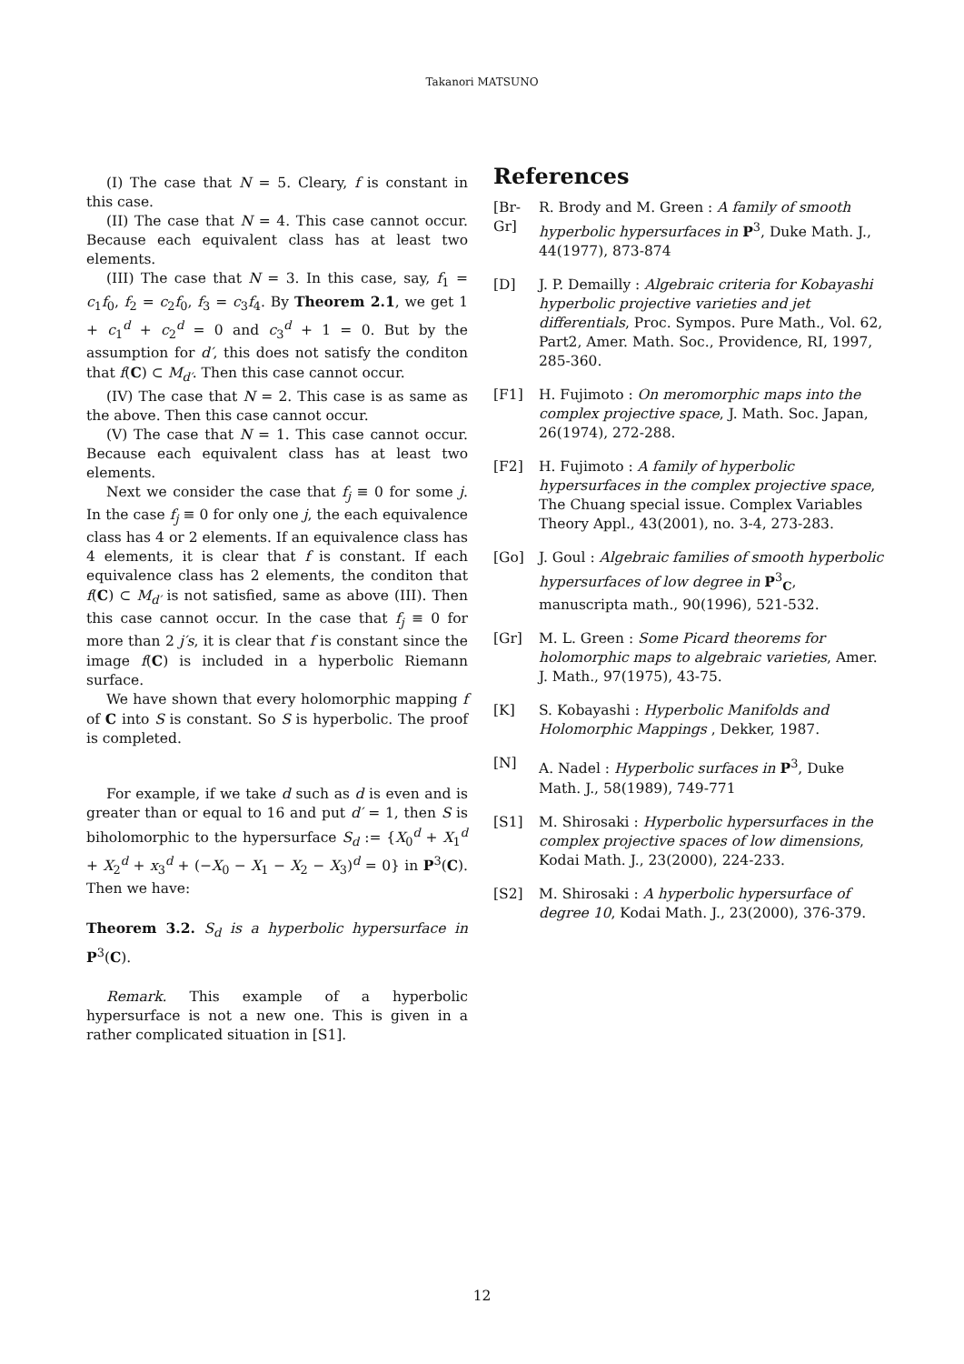Takanori MATSUNO
(I) The case that N = 5. Cleary, f is constant in this case.
(II) The case that N = 4. This case cannot occur. Because each equivalent class has at least two elements.
(III) The case that N = 3. In this case, say, f<sub>1</sub> = c<sub>1</sub>f<sub>0</sub>, f<sub>2</sub> = c<sub>2</sub>f<sub>0</sub>, f<sub>3</sub> = c<sub>3</sub>f<sub>4</sub>. By Theorem 2.1, we get 1 + c<sub>1</sub><sup>d</sup> + c<sub>2</sub><sup>d</sup> = 0 and c<sub>3</sub><sup>d</sup> + 1 = 0. But by the assumption for d′, this does not satisfy the conditon that f(C) ⊂ M<sub>d′</sub>. Then this case cannot occur.
(IV) The case that N = 2. This case is as same as the above. Then this case cannot occur.
(V) The case that N = 1. This case cannot occur. Because each equivalent class has at least two elements.
Next we consider the case that f<sub>j</sub> ≡ 0 for some j. In the case f<sub>j</sub> ≡ 0 for only one j, the each equivalence class has 4 or 2 elements. If an equivalence class has 4 elements, it is clear that f is constant. If each equivalence class has 2 elements, the conditon that f(C) ⊂ M<sub>d′</sub> is not satisfied, same as above (III). Then this case cannot occur. In the case that f<sub>j</sub> ≡ 0 for more than 2 j′s, it is clear that f is constant since the image f(C) is included in a hyperbolic Riemann surface.
We have shown that every holomorphic mapping f of C into S is constant. So S is hyperbolic. The proof is completed.
For example, if we take d such as d is even and is greater than or equal to 16 and put d′ = 1, then S is biholomorphic to the hypersurface S<sub>d</sub> := {X<sub>0</sub><sup>d</sup> + X<sub>1</sub><sup>d</sup> + X<sub>2</sub><sup>d</sup> + x<sub>3</sub><sup>d</sup> + (−X<sub>0</sub> − X<sub>1</sub> − X<sub>2</sub> − X<sub>3</sub>)<sup>d</sup> = 0} in P<sup>3</sup>(C). Then we have:
Theorem 3.2. S<sub>d</sub> is a hyperbolic hypersurface in P<sup>3</sup>(C).
Remark. This example of a hyperbolic hypersurface is not a new one. This is given in a rather complicated situation in [S1].
References
[Br-Gr] R. Brody and M. Green : A family of smooth hyperbolic hypersurfaces in P<sup>3</sup>, Duke Math. J., 44(1977), 873-874
[D] J. P. Demailly : Algebraic criteria for Kobayashi hyperbolic projective varieties and jet differentials, Proc. Sympos. Pure Math., Vol. 62, Part2, Amer. Math. Soc., Providence, RI, 1997, 285-360.
[F1] H. Fujimoto : On meromorphic maps into the complex projective space, J. Math. Soc. Japan, 26(1974), 272-288.
[F2] H. Fujimoto : A family of hyperbolic hypersurfaces in the complex projective space, The Chuang special issue. Complex Variables Theory Appl., 43(2001), no. 3-4, 273-283.
[Go] J. Goul : Algebraic families of smooth hyperbolic hypersurfaces of low degree in P<sup>3</sup><sub>C</sub>, manuscripta math., 90(1996), 521-532.
[Gr] M. L. Green : Some Picard theorems for holomorphic maps to algebraic varieties, Amer. J. Math., 97(1975), 43-75.
[K] S. Kobayashi : Hyperbolic Manifolds and Holomorphic Mappings , Dekker, 1987.
[N] A. Nadel : Hyperbolic surfaces in P<sup>3</sup>, Duke Math. J., 58(1989), 749-771
[S1] M. Shirosaki : Hyperbolic hypersurfaces in the complex projective spaces of low dimensions, Kodai Math. J., 23(2000), 224-233.
[S2] M. Shirosaki : A hyperbolic hypersurface of degree 10, Kodai Math. J., 23(2000), 376-379.
12